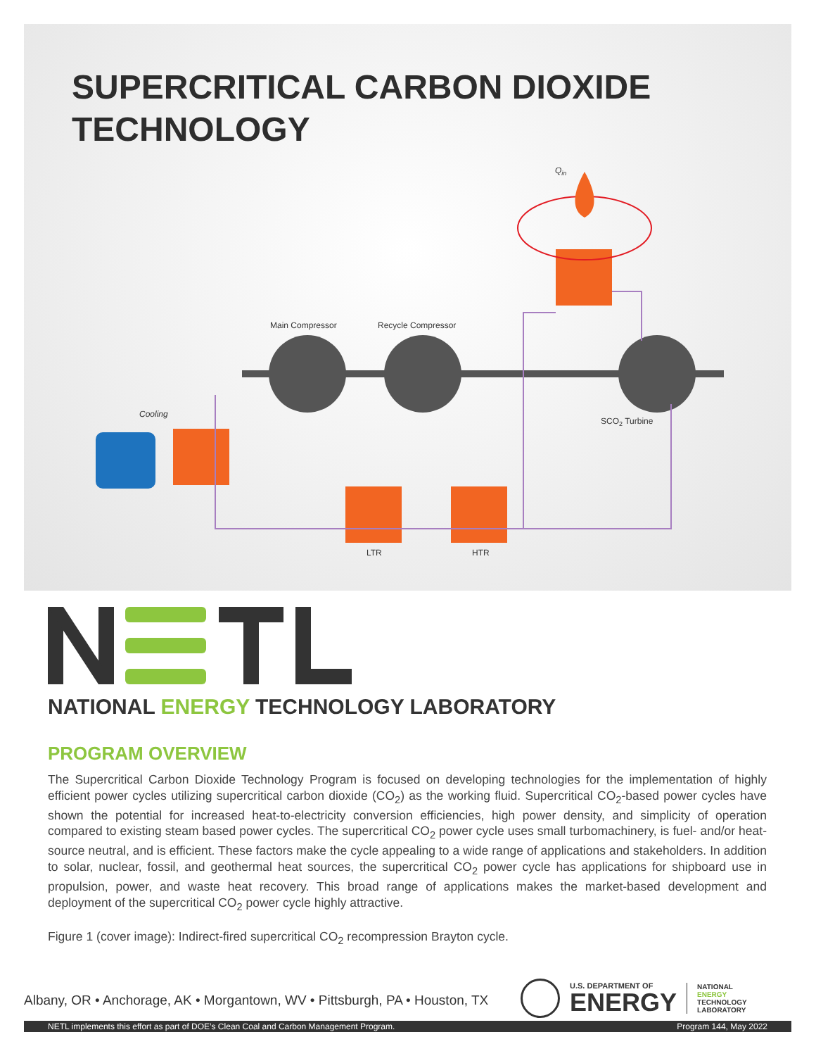SUPERCRITICAL CARBON DIOXIDE
TECHNOLOGY
Main Compressor
Recycle Compressor
SCO2 Turbine
Cooling
Qin
LTR
HTR
NATIONAL ENERGY TECHNOLOGY LABORATORY
PROGRAM OVERVIEW
The Supercritical Carbon Dioxide Technology Program is focused on developing technologies for the implementation of highly efficient power cycles utilizing supercritical carbon dioxide (CO<sub>2</sub>) as the working fluid. Supercritical CO<sub>2</sub>-based power cycles have shown the potential for increased heat-to-electricity conversion efficiencies, high power density, and simplicity of operation compared to existing steam based power cycles. The supercritical CO<sub>2</sub> power cycle uses small turbomachinery, is fuel- and/or heat-source neutral, and is efficient. These factors make the cycle appealing to a wide range of applications and stakeholders. In addition to solar, nuclear, fossil, and geothermal heat sources, the supercritical CO<sub>2</sub> power cycle has applications for shipboard use in propulsion, power, and waste heat recovery. This broad range of applications makes the market-based development and deployment of the supercritical CO<sub>2</sub> power cycle highly attractive.
Figure 1 (cover image): Indirect-fired supercritical CO<sub>2</sub> recompression Brayton cycle.
Albany, OR • Anchorage, AK • Morgantown, WV • Pittsburgh, PA • Houston, TX
U.S. DEPARTMENT OF
ENERGY
NATIONAL
ENERGY
TECHNOLOGY
LABORATORY
NETL implements this effort as part of DOE’s Clean Coal and Carbon Management Program. Program 144, May 2022